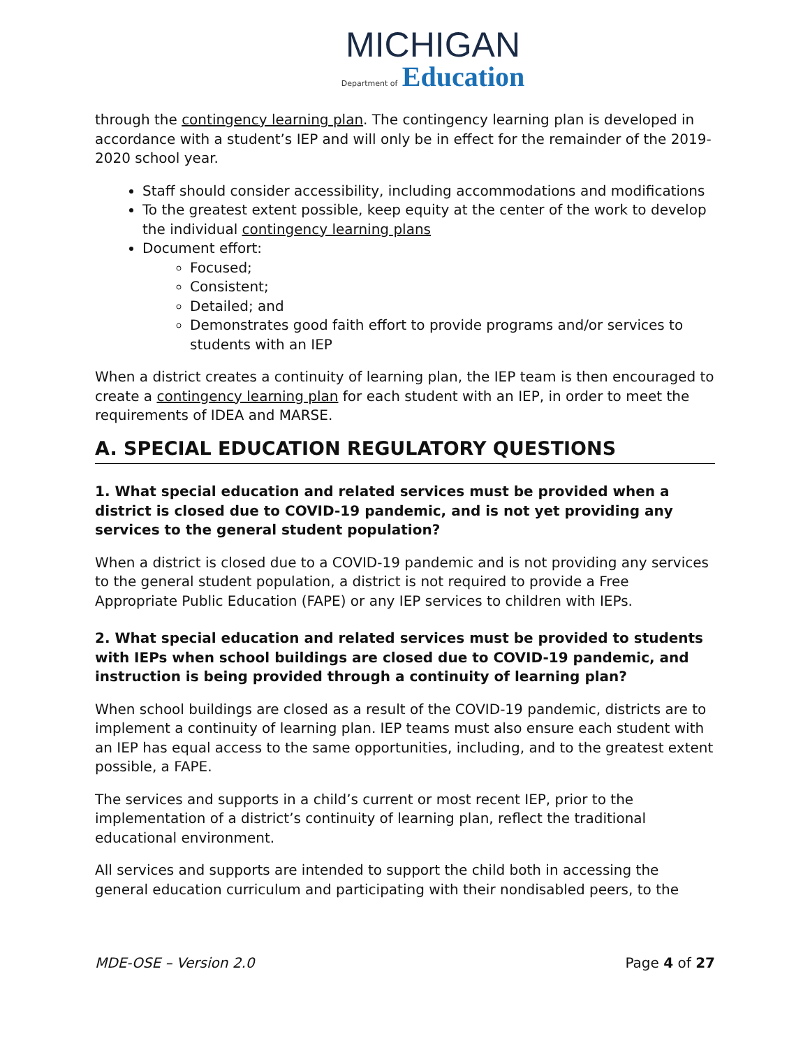MICHIGAN
Department of Education
through the contingency learning plan. The contingency learning plan is developed in accordance with a student’s IEP and will only be in effect for the remainder of the 2019-2020 school year.
Staff should consider accessibility, including accommodations and modifications
To the greatest extent possible, keep equity at the center of the work to develop the individual contingency learning plans
Document effort:
Focused;
Consistent;
Detailed; and
Demonstrates good faith effort to provide programs and/or services to students with an IEP
When a district creates a continuity of learning plan, the IEP team is then encouraged to create a contingency learning plan for each student with an IEP, in order to meet the requirements of IDEA and MARSE.
A. SPECIAL EDUCATION REGULATORY QUESTIONS
1. What special education and related services must be provided when a district is closed due to COVID-19 pandemic, and is not yet providing any services to the general student population?
When a district is closed due to a COVID-19 pandemic and is not providing any services to the general student population, a district is not required to provide a Free Appropriate Public Education (FAPE) or any IEP services to children with IEPs.
2. What special education and related services must be provided to students with IEPs when school buildings are closed due to COVID-19 pandemic, and instruction is being provided through a continuity of learning plan?
When school buildings are closed as a result of the COVID-19 pandemic, districts are to implement a continuity of learning plan. IEP teams must also ensure each student with an IEP has equal access to the same opportunities, including, and to the greatest extent possible, a FAPE.
The services and supports in a child’s current or most recent IEP, prior to the implementation of a district’s continuity of learning plan, reflect the traditional educational environment.
All services and supports are intended to support the child both in accessing the general education curriculum and participating with their nondisabled peers, to the
MDE-OSE – Version 2.0 Page 4 of 27